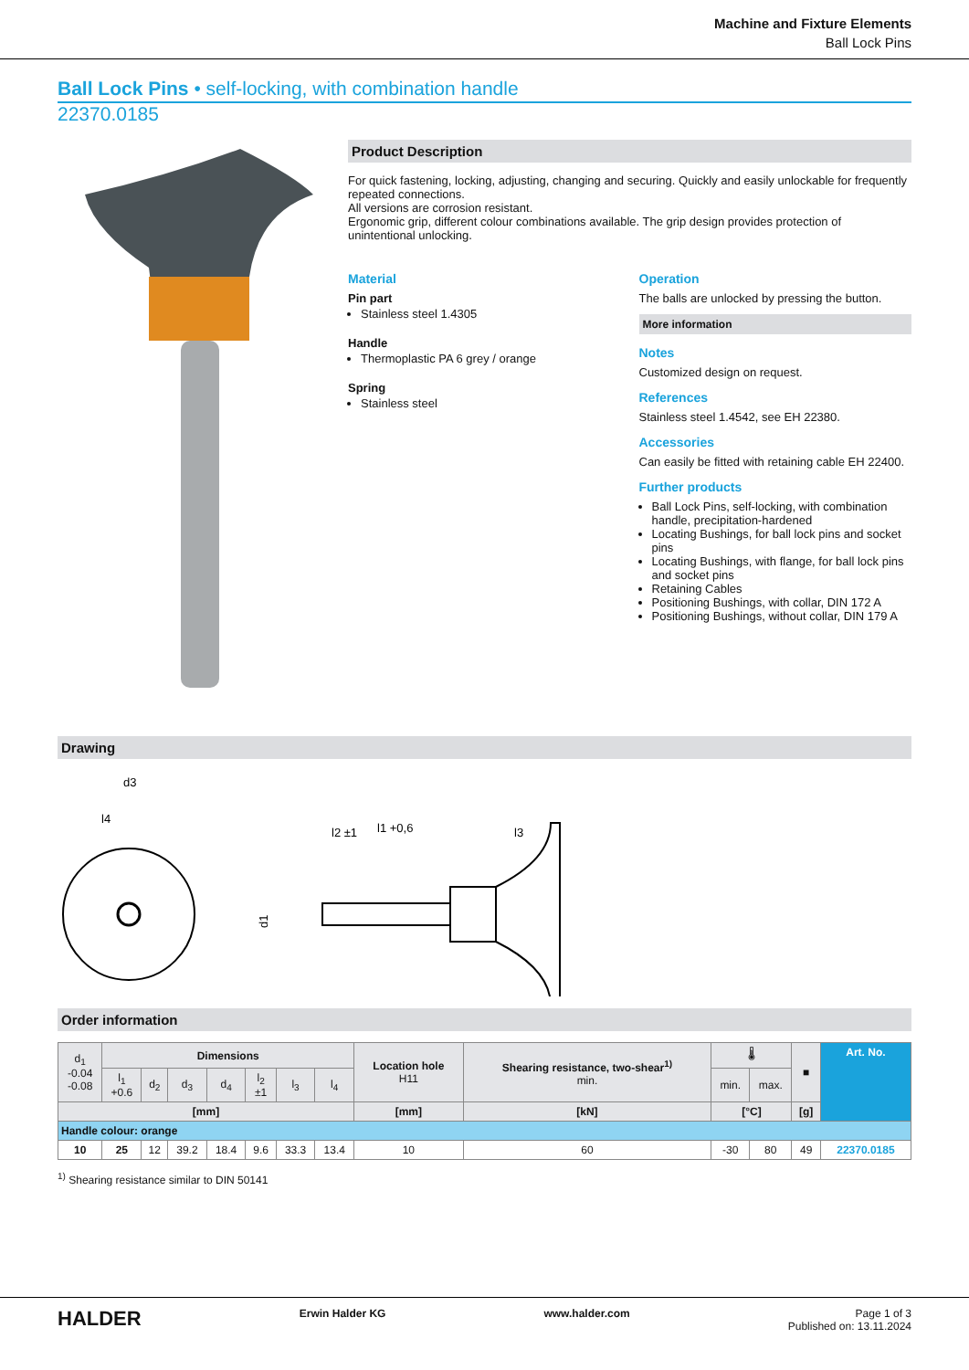Machine and Fixture Elements
Ball Lock Pins
Ball Lock Pins • self-locking, with combination handle
22370.0185
Product Description
For quick fastening, locking, adjusting, changing and securing. Quickly and easily unlockable for frequently repeated connections.
All versions are corrosion resistant.
Ergonomic grip, different colour combinations available. The grip design provides protection of unintentional unlocking.
Material
Pin part
Stainless steel 1.4305
Handle
Thermoplastic PA 6 grey / orange
Spring
Stainless steel
Operation
The balls are unlocked by pressing the button.
More information
Notes
Customized design on request.
References
Stainless steel 1.4542, see EH 22380.
Accessories
Can easily be fitted with retaining cable EH 22400.
Further products
Ball Lock Pins, self-locking, with combination handle, precipitation-hardened
Locating Bushings, for ball lock pins and socket pins
Locating Bushings, with flange, for ball lock pins and socket pins
Retaining Cables
Positioning Bushings, with collar, DIN 172 A
Positioning Bushings, without collar, DIN 179 A
Drawing
d3
l4
d1
l2 ±1
l1 +0,6
l3
Order information
| d<sub>1</sub> -0.04 -0.08 | Dimensions | | | | | | | Location hole H11 | Shearing resistance, two-shear<sup>1)</sup> min. | 🌡 | | ■ | Art. No. |
| --- | --- | --- | --- | --- | --- | --- | --- | --- | --- | --- | --- | --- | --- |
| | l<sub>1</sub> +0.6 | d<sub>2</sub> | d<sub>3</sub> | d<sub>4</sub> | l<sub>2</sub> ±1 | l<sub>3</sub> | l<sub>4</sub> | | | min. | max. | | |
| [mm] | | | | | | | | [mm] | [kN] | [°C] | | [g] | |
| Handle colour: orange | | | | | | | | | | | | | |
| 10 | 25 | 12 | 39.2 | 18.4 | 9.6 | 33.3 | 13.4 | 10 | 60 | -30 | 80 | 49 | 22370.0185 |
<sup>1)</sup> Shearing resistance similar to DIN 50141
HALDER Erwin Halder KG www.halder.com Page 1 of 3
Published on: 13.11.2024